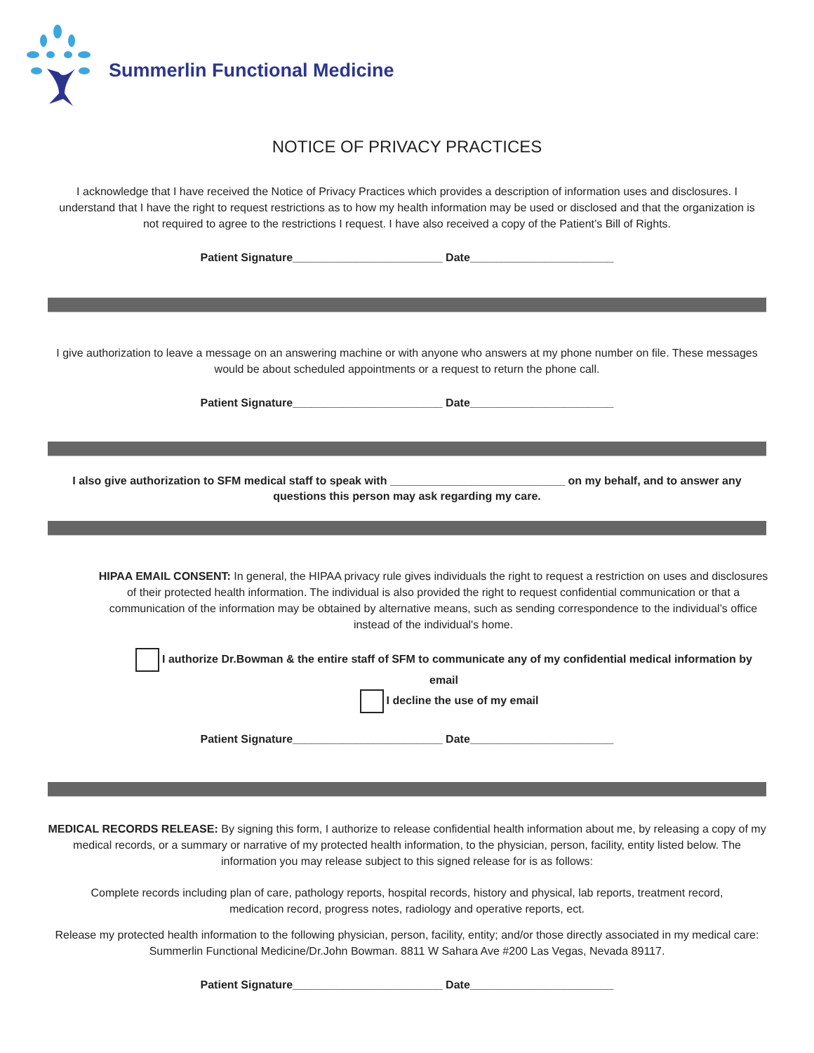Summerlin Functional Medicine
NOTICE OF PRIVACY PRACTICES
I acknowledge that I have received the Notice of Privacy Practices which provides a description of information uses and disclosures. I understand that I have the right to request restrictions as to how my health information may be used or disclosed and that the organization is not required to agree to the restrictions I request. I have also received a copy of the Patient’s Bill of Rights.
Patient Signature________________________ Date_______________________
I give authorization to leave a message on an answering machine or with anyone who answers at my phone number on file. These messages would be about scheduled appointments or a request to return the phone call.
Patient Signature________________________ Date_______________________
I also give authorization to SFM medical staff to speak with ____________________________ on my behalf, and to answer any questions this person may ask regarding my care.
HIPAA EMAIL CONSENT: In general, the HIPAA privacy rule gives individuals the right to request a restriction on uses and disclosures of their protected health information. The individual is also provided the right to request confidential communication or that a communication of the information may be obtained by alternative means, such as sending correspondence to the individual’s office instead of the individual's home.
I authorize Dr.Bowman & the entire staff of SFM to communicate any of my confidential medical information by email
I decline the use of my email
Patient Signature________________________ Date_______________________
MEDICAL RECORDS RELEASE: By signing this form, I authorize to release confidential health information about me, by releasing a copy of my medical records, or a summary or narrative of my protected health information, to the physician, person, facility, entity listed below. The information you may release subject to this signed release for is as follows:
Complete records including plan of care, pathology reports, hospital records, history and physical, lab reports, treatment record, medication record, progress notes, radiology and operative reports, ect.
Release my protected health information to the following physician, person, facility, entity; and/or those directly associated in my medical care: Summerlin Functional Medicine/Dr.John Bowman. 8811 W Sahara Ave #200 Las Vegas, Nevada 89117.
Patient Signature________________________ Date_______________________